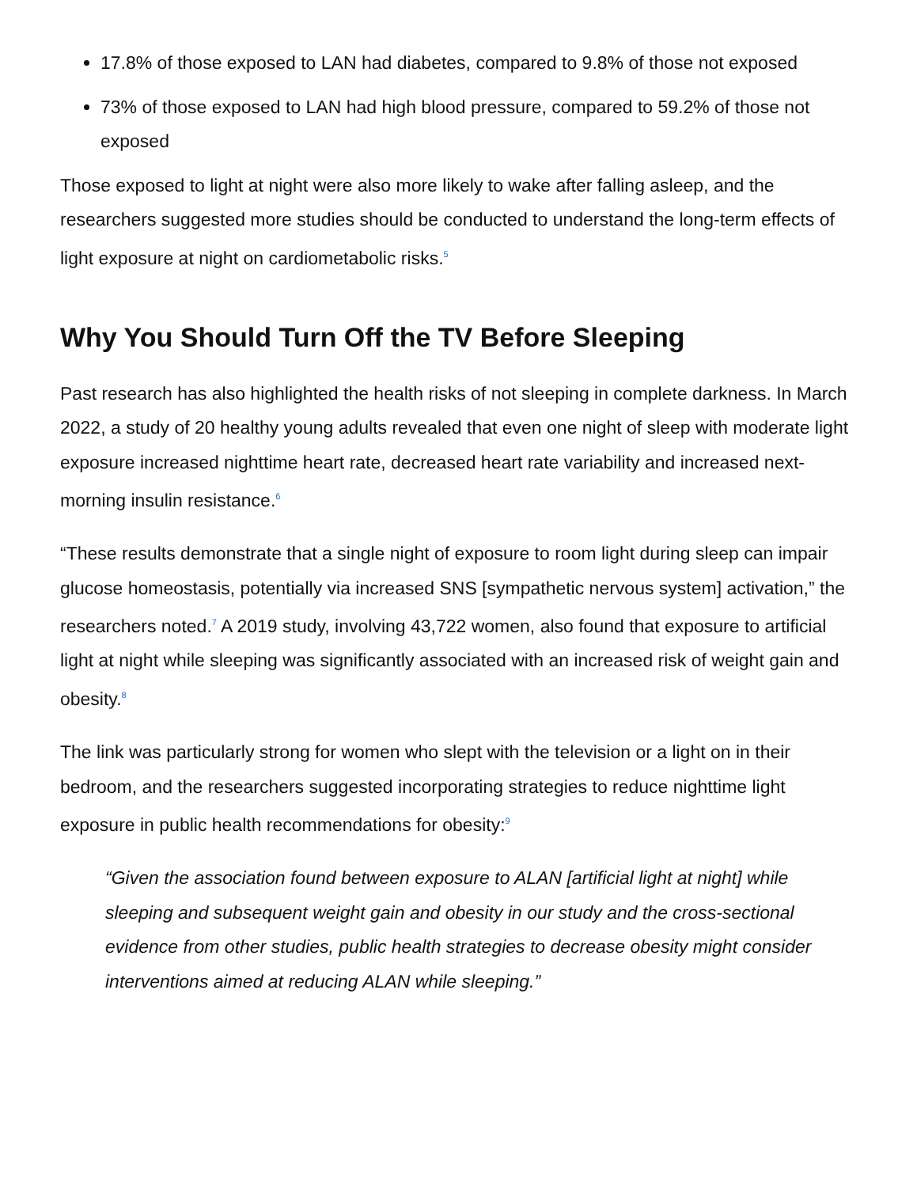17.8% of those exposed to LAN had diabetes, compared to 9.8% of those not exposed
73% of those exposed to LAN had high blood pressure, compared to 59.2% of those not exposed
Those exposed to light at night were also more likely to wake after falling asleep, and the researchers suggested more studies should be conducted to understand the long-term effects of light exposure at night on cardiometabolic risks.<sup>5</sup>
Why You Should Turn Off the TV Before Sleeping
Past research has also highlighted the health risks of not sleeping in complete darkness. In March 2022, a study of 20 healthy young adults revealed that even one night of sleep with moderate light exposure increased nighttime heart rate, decreased heart rate variability and increased next-morning insulin resistance.<sup>6</sup>
“These results demonstrate that a single night of exposure to room light during sleep can impair glucose homeostasis, potentially via increased SNS [sympathetic nervous system] activation,” the researchers noted.<sup>7</sup> A 2019 study, involving 43,722 women, also found that exposure to artificial light at night while sleeping was significantly associated with an increased risk of weight gain and obesity.<sup>8</sup>
The link was particularly strong for women who slept with the television or a light on in their bedroom, and the researchers suggested incorporating strategies to reduce nighttime light exposure in public health recommendations for obesity:<sup>9</sup>
“Given the association found between exposure to ALAN [artificial light at night] while sleeping and subsequent weight gain and obesity in our study and the cross-sectional evidence from other studies, public health strategies to decrease obesity might consider interventions aimed at reducing ALAN while sleeping.”